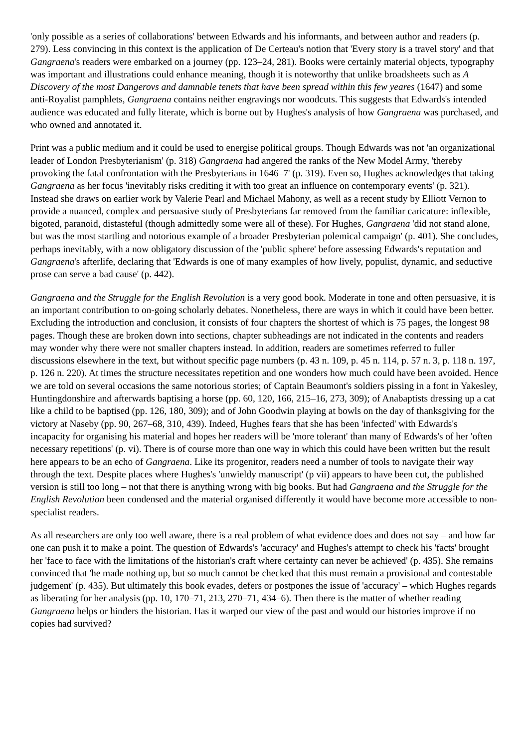'only possible as a series of collaborations' between Edwards and his informants, and between author and readers (p. 279). Less convincing in this context is the application of De Certeau's notion that 'Every story is a travel story' and that Gangraena's readers were embarked on a journey (pp. 123–24, 281). Books were certainly material objects, typography was important and illustrations could enhance meaning, though it is noteworthy that unlike broadsheets such as A Discovery of the most Dangerovs and damnable tenets that have been spread within this few yeares (1647) and some anti-Royalist pamphlets, Gangraena contains neither engravings nor woodcuts. This suggests that Edwards's intended audience was educated and fully literate, which is borne out by Hughes's analysis of how Gangraena was purchased, and who owned and annotated it.
Print was a public medium and it could be used to energise political groups. Though Edwards was not 'an organizational leader of London Presbyterianism' (p. 318) Gangraena had angered the ranks of the New Model Army, 'thereby provoking the fatal confrontation with the Presbyterians in 1646–7' (p. 319). Even so, Hughes acknowledges that taking Gangraena as her focus 'inevitably risks crediting it with too great an influence on contemporary events' (p. 321). Instead she draws on earlier work by Valerie Pearl and Michael Mahony, as well as a recent study by Elliott Vernon to provide a nuanced, complex and persuasive study of Presbyterians far removed from the familiar caricature: inflexible, bigoted, paranoid, distasteful (though admittedly some were all of these). For Hughes, Gangraena 'did not stand alone, but was the most startling and notorious example of a broader Presbyterian polemical campaign' (p. 401). She concludes, perhaps inevitably, with a now obligatory discussion of the 'public sphere' before assessing Edwards's reputation and Gangraena's afterlife, declaring that 'Edwards is one of many examples of how lively, populist, dynamic, and seductive prose can serve a bad cause' (p. 442).
Gangraena and the Struggle for the English Revolution is a very good book. Moderate in tone and often persuasive, it is an important contribution to on-going scholarly debates. Nonetheless, there are ways in which it could have been better. Excluding the introduction and conclusion, it consists of four chapters the shortest of which is 75 pages, the longest 98 pages. Though these are broken down into sections, chapter subheadings are not indicated in the contents and readers may wonder why there were not smaller chapters instead. In addition, readers are sometimes referred to fuller discussions elsewhere in the text, but without specific page numbers (p. 43 n. 109, p. 45 n. 114, p. 57 n. 3, p. 118 n. 197, p. 126 n. 220). At times the structure necessitates repetition and one wonders how much could have been avoided. Hence we are told on several occasions the same notorious stories; of Captain Beaumont's soldiers pissing in a font in Yakesley, Huntingdonshire and afterwards baptising a horse (pp. 60, 120, 166, 215–16, 273, 309); of Anabaptists dressing up a cat like a child to be baptised (pp. 126, 180, 309); and of John Goodwin playing at bowls on the day of thanksgiving for the victory at Naseby (pp. 90, 267–68, 310, 439). Indeed, Hughes fears that she has been 'infected' with Edwards's incapacity for organising his material and hopes her readers will be 'more tolerant' than many of Edwards's of her 'often necessary repetitions' (p. vi). There is of course more than one way in which this could have been written but the result here appears to be an echo of Gangraena. Like its progenitor, readers need a number of tools to navigate their way through the text. Despite places where Hughes's 'unwieldy manuscript' (p vii) appears to have been cut, the published version is still too long – not that there is anything wrong with big books. But had Gangraena and the Struggle for the English Revolution been condensed and the material organised differently it would have become more accessible to non-specialist readers.
As all researchers are only too well aware, there is a real problem of what evidence does and does not say – and how far one can push it to make a point. The question of Edwards's 'accuracy' and Hughes's attempt to check his 'facts' brought her 'face to face with the limitations of the historian's craft where certainty can never be achieved' (p. 435). She remains convinced that 'he made nothing up, but so much cannot be checked that this must remain a provisional and contestable judgement' (p. 435). But ultimately this book evades, defers or postpones the issue of 'accuracy' – which Hughes regards as liberating for her analysis (pp. 10, 170–71, 213, 270–71, 434–6). Then there is the matter of whether reading Gangraena helps or hinders the historian. Has it warped our view of the past and would our histories improve if no copies had survived?